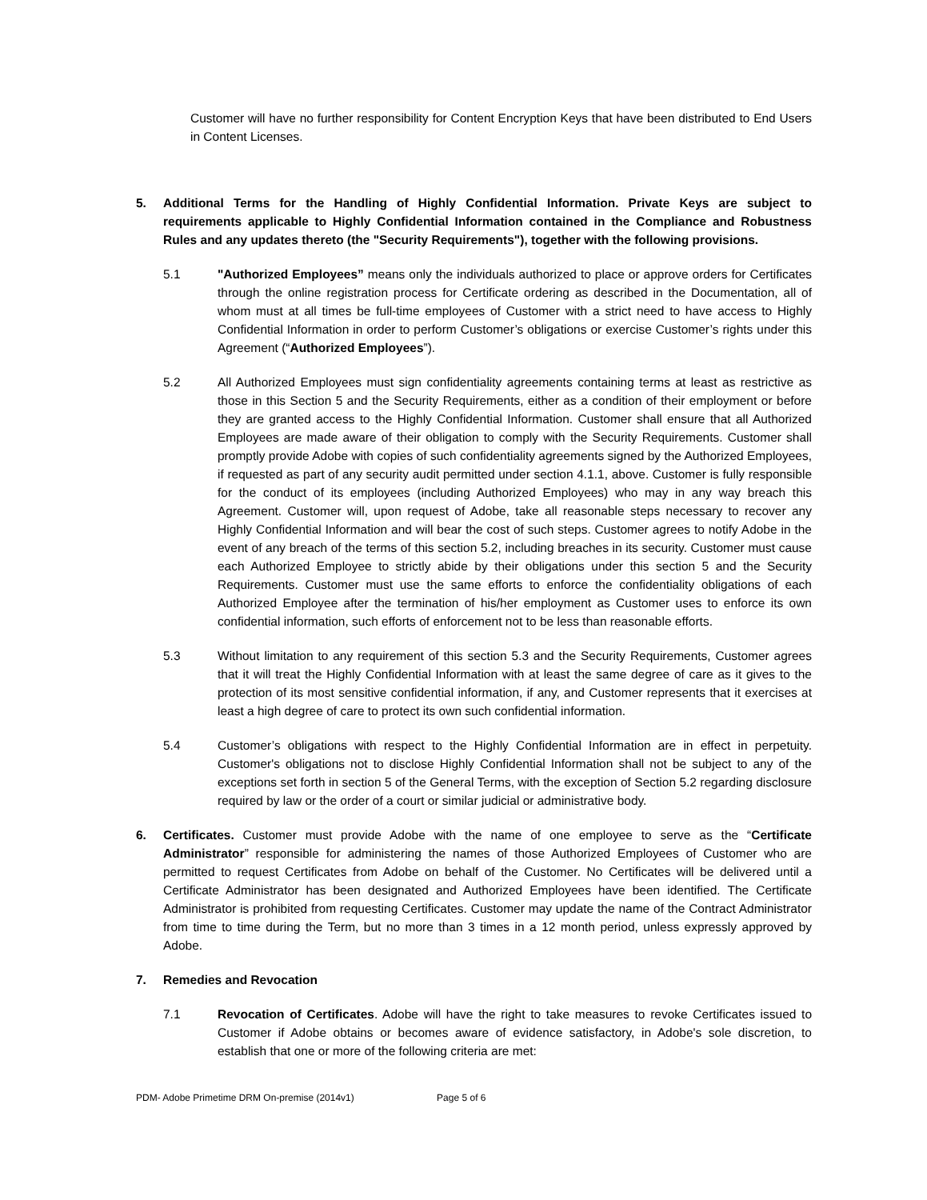Customer will have no further responsibility for Content Encryption Keys that have been distributed to End Users in Content Licenses.
5. Additional Terms for the Handling of Highly Confidential Information. Private Keys are subject to requirements applicable to Highly Confidential Information contained in the Compliance and Robustness Rules and any updates thereto (the "Security Requirements"), together with the following provisions.
5.1 "Authorized Employees” means only the individuals authorized to place or approve orders for Certificates through the online registration process for Certificate ordering as described in the Documentation, all of whom must at all times be full-time employees of Customer with a strict need to have access to Highly Confidential Information in order to perform Customer’s obligations or exercise Customer’s rights under this Agreement (“Authorized Employees”).
5.2 All Authorized Employees must sign confidentiality agreements containing terms at least as restrictive as those in this Section 5 and the Security Requirements, either as a condition of their employment or before they are granted access to the Highly Confidential Information. Customer shall ensure that all Authorized Employees are made aware of their obligation to comply with the Security Requirements. Customer shall promptly provide Adobe with copies of such confidentiality agreements signed by the Authorized Employees, if requested as part of any security audit permitted under section 4.1.1, above. Customer is fully responsible for the conduct of its employees (including Authorized Employees) who may in any way breach this Agreement. Customer will, upon request of Adobe, take all reasonable steps necessary to recover any Highly Confidential Information and will bear the cost of such steps. Customer agrees to notify Adobe in the event of any breach of the terms of this section 5.2, including breaches in its security. Customer must cause each Authorized Employee to strictly abide by their obligations under this section 5 and the Security Requirements. Customer must use the same efforts to enforce the confidentiality obligations of each Authorized Employee after the termination of his/her employment as Customer uses to enforce its own confidential information, such efforts of enforcement not to be less than reasonable efforts.
5.3 Without limitation to any requirement of this section 5.3 and the Security Requirements, Customer agrees that it will treat the Highly Confidential Information with at least the same degree of care as it gives to the protection of its most sensitive confidential information, if any, and Customer represents that it exercises at least a high degree of care to protect its own such confidential information.
5.4 Customer’s obligations with respect to the Highly Confidential Information are in effect in perpetuity. Customer's obligations not to disclose Highly Confidential Information shall not be subject to any of the exceptions set forth in section 5 of the General Terms, with the exception of Section 5.2 regarding disclosure required by law or the order of a court or similar judicial or administrative body.
6. Certificates. Customer must provide Adobe with the name of one employee to serve as the “Certificate Administrator” responsible for administering the names of those Authorized Employees of Customer who are permitted to request Certificates from Adobe on behalf of the Customer. No Certificates will be delivered until a Certificate Administrator has been designated and Authorized Employees have been identified. The Certificate Administrator is prohibited from requesting Certificates. Customer may update the name of the Contract Administrator from time to time during the Term, but no more than 3 times in a 12 month period, unless expressly approved by Adobe.
7. Remedies and Revocation
7.1 Revocation of Certificates. Adobe will have the right to take measures to revoke Certificates issued to Customer if Adobe obtains or becomes aware of evidence satisfactory, in Adobe's sole discretion, to establish that one or more of the following criteria are met:
PDM- Adobe Primetime DRM On-premise (2014v1) Page 5 of 6